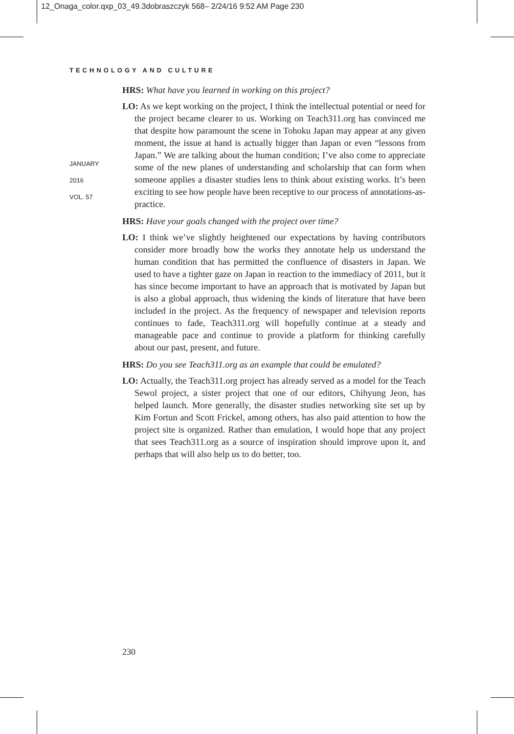12_Onaga_color.qxp_03_49.3dobraszczyk 568– 2/24/16 9:52 AM Page 230
TECHNOLOGY AND CULTURE
JANUARY
2016
VOL. 57
HRS: What have you learned in working on this project?
LO: As we kept working on the project, I think the intellectual potential or need for the project became clearer to us. Working on Teach311.org has convinced me that despite how paramount the scene in Tohoku Japan may appear at any given moment, the issue at hand is actually bigger than Japan or even “lessons from Japan.” We are talking about the human condition; I’ve also come to appreciate some of the new planes of understanding and scholarship that can form when someone applies a disaster studies lens to think about existing works. It’s been exciting to see how people have been receptive to our process of annotations-as-practice.
HRS: Have your goals changed with the project over time?
LO: I think we’ve slightly heightened our expectations by having contributors consider more broadly how the works they annotate help us understand the human condition that has permitted the confluence of disasters in Japan. We used to have a tighter gaze on Japan in reaction to the immediacy of 2011, but it has since become important to have an approach that is motivated by Japan but is also a global approach, thus widening the kinds of literature that have been included in the project. As the frequency of newspaper and television reports continues to fade, Teach311.org will hopefully continue at a steady and manageable pace and continue to provide a platform for thinking carefully about our past, present, and future.
HRS: Do you see Teach311.org as an example that could be emulated?
LO: Actually, the Teach311.org project has already served as a model for the Teach Sewol project, a sister project that one of our editors, Chihyung Jeon, has helped launch. More generally, the disaster studies networking site set up by Kim Fortun and Scott Frickel, among others, has also paid attention to how the project site is organized. Rather than emulation, I would hope that any project that sees Teach311.org as a source of inspiration should improve upon it, and perhaps that will also help us to do better, too.
230